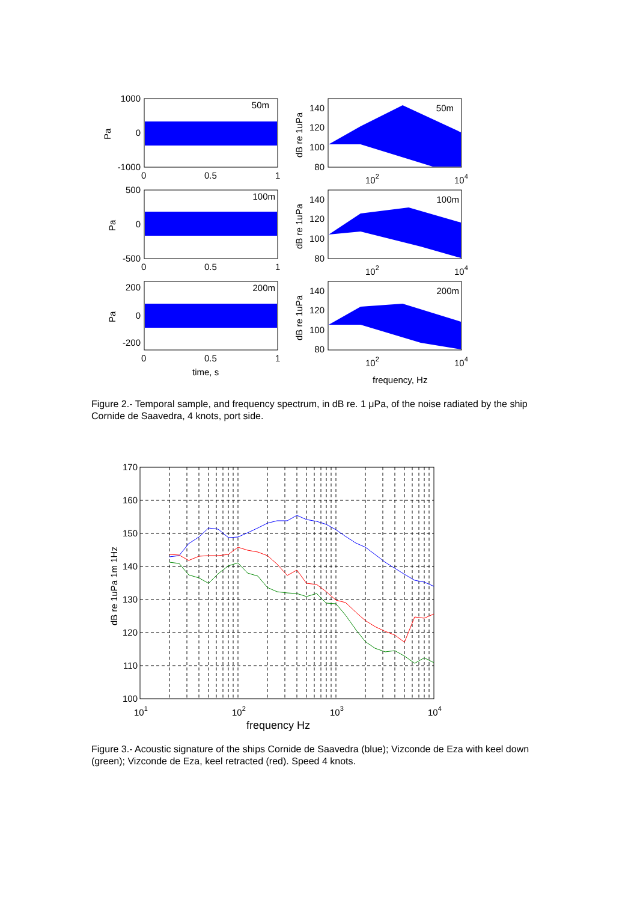1000
0
-1000
500
0
-500
200
0
-200
140
120
100
80
140
120
100
80
140
120
100
80
50m
100m
200m
50m
100m
200m
0
0.5
1
0
0.5
1
0
0.5
1
102
104
102
104
102
104
time, s
frequency, Hz
Pa
Pa
Pa
dB re 1uPa
dB re 1uPa
dB re 1uPa
Figure 2.- Temporal sample, and frequency spectrum, in dB re. 1 μPa, of the noise radiated by the ship Cornide de Saavedra, 4 knots, port side.
170
160
150
140
130
120
110
100
101
102
103
104
frequency Hz
dB re 1uPa 1m 1Hz
Figure 3.- Acoustic signature of the ships Cornide de Saavedra (blue); Vizconde de Eza with keel down (green); Vizconde de Eza, keel retracted (red). Speed 4 knots.